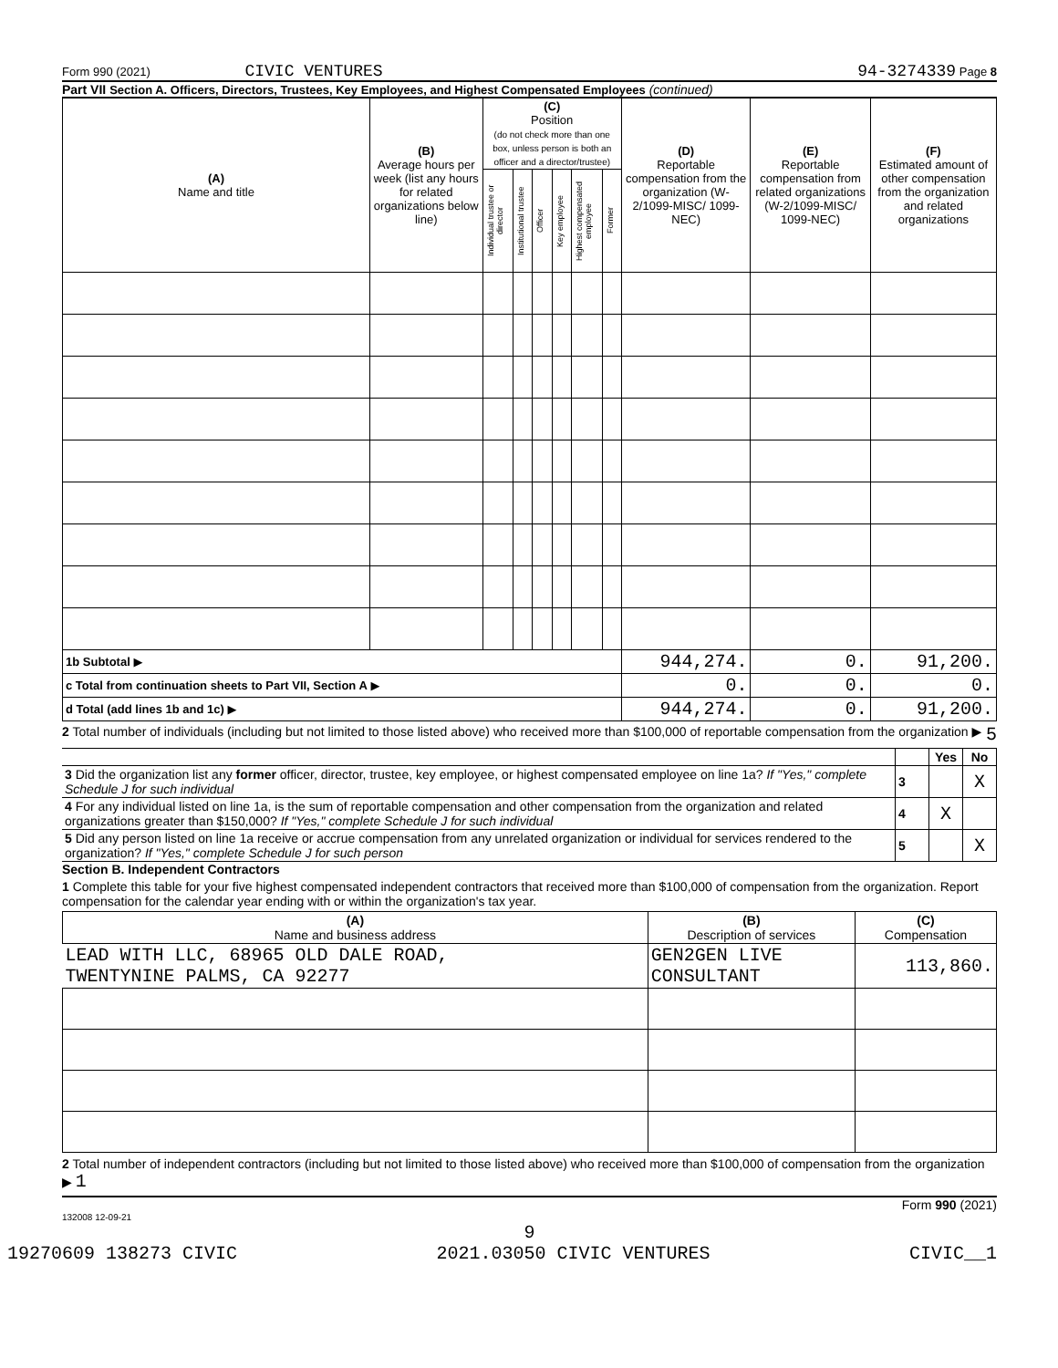Form 990 (2021) CIVIC VENTURES 94-3274339 Page 8
Part VII Section A. Officers, Directors, Trustees, Key Employees, and Highest Compensated Employees (continued)
| (A) Name and title | (B) Average hours per week (list any hours for related organizations below line) | (C) Position (do not check more than one box, unless person is both an officer and a director/trustee) | | | | | | (D) Reportable compensation from the organization (W-2/1099-MISC/ 1099-NEC) | (E) Reportable compensation from related organizations (W-2/1099-MISC/ 1099-NEC) | (F) Estimated amount of other compensation from the organization and related organizations |
| --- | --- | --- | --- | --- | --- | --- | --- | --- | --- | --- |
| | | Individual trustee or director | Institutional trustee | Officer | Key employee | Highest compensated employee | Former | | | |
| 1b Subtotal ▶ | | | | | | | | 944,274. | 0. | 91,200. |
| c Total from continuation sheets to Part VII, Section A ▶ | | | | | | | | 0. | 0. | 0. |
| d Total (add lines 1b and 1c) ▶ | | | | | | | | 944,274. | 0. | 91,200. |
2 Total number of individuals (including but not limited to those listed above) who received more than $100,000 of reportable compensation from the organization ▶ 5
| | | Yes | No |
| 3 Did the organization list any former officer, director, trustee, key employee, or highest compensated employee on line 1a? If "Yes," complete Schedule J for such individual | 3 | | X |
| 4 For any individual listed on line 1a, is the sum of reportable compensation and other compensation from the organization and related organizations greater than $150,000? If "Yes," complete Schedule J for such individual | 4 | X | |
| 5 Did any person listed on line 1a receive or accrue compensation from any unrelated organization or individual for services rendered to the organization? If "Yes," complete Schedule J for such person | 5 | | X |
Section B. Independent Contractors
1 Complete this table for your five highest compensated independent contractors that received more than $100,000 of compensation from the organization. Report compensation for the calendar year ending with or within the organization's tax year.
| (A) Name and business address | (B) Description of services | (C) Compensation |
| --- | --- | --- |
| LEAD WITH LLC, 68965 OLD DALE ROAD, TWENTYNINE PALMS, CA 92277 | GEN2GEN LIVE CONSULTANT | 113,860. |
2 Total number of independent contractors (including but not limited to those listed above) who received more than $100,000 of compensation from the organization ▶ 1
Form 990 (2021)
132008 12-09-21
9
19270609 138273 CIVIC 2021.03050 CIVIC VENTURES CIVIC__1